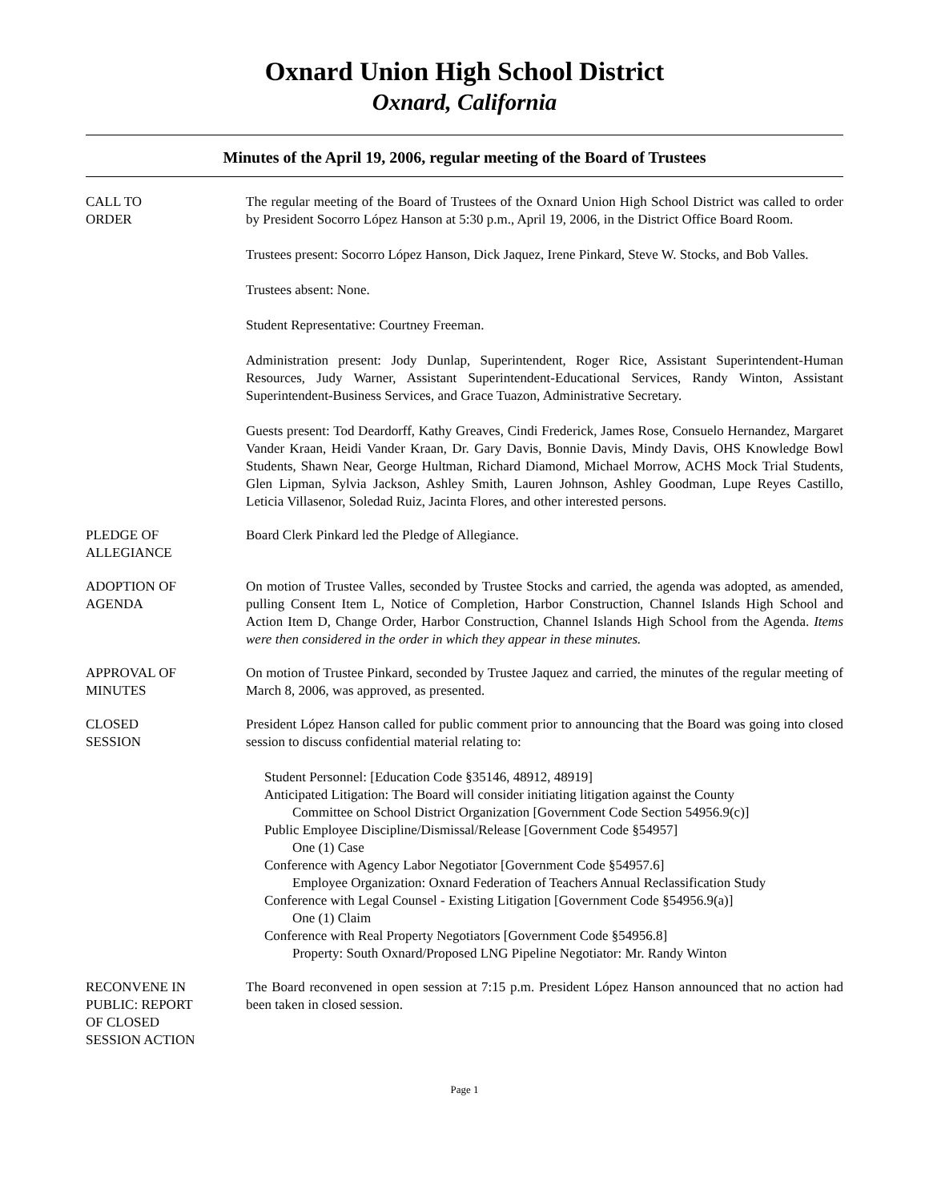Oxnard Union High School District
Oxnard, California
Minutes of the April 19, 2006, regular meeting of the Board of Trustees
CALL TO
ORDER
The regular meeting of the Board of Trustees of the Oxnard Union High School District was called to order by President Socorro López Hanson at 5:30 p.m., April 19, 2006, in the District Office Board Room.
Trustees present: Socorro López Hanson, Dick Jaquez, Irene Pinkard, Steve W. Stocks, and Bob Valles.
Trustees absent: None.
Student Representative: Courtney Freeman.
Administration present: Jody Dunlap, Superintendent, Roger Rice, Assistant Superintendent-Human Resources, Judy Warner, Assistant Superintendent-Educational Services, Randy Winton, Assistant Superintendent-Business Services, and Grace Tuazon, Administrative Secretary.
Guests present: Tod Deardorff, Kathy Greaves, Cindi Frederick, James Rose, Consuelo Hernandez, Margaret Vander Kraan, Heidi Vander Kraan, Dr. Gary Davis, Bonnie Davis, Mindy Davis, OHS Knowledge Bowl Students, Shawn Near, George Hultman, Richard Diamond, Michael Morrow, ACHS Mock Trial Students, Glen Lipman, Sylvia Jackson, Ashley Smith, Lauren Johnson, Ashley Goodman, Lupe Reyes Castillo, Leticia Villasenor, Soledad Ruiz, Jacinta Flores, and other interested persons.
PLEDGE OF
ALLEGIANCE
Board Clerk Pinkard led the Pledge of Allegiance.
ADOPTION OF
AGENDA
On motion of Trustee Valles, seconded by Trustee Stocks and carried, the agenda was adopted, as amended, pulling Consent Item L, Notice of Completion, Harbor Construction, Channel Islands High School and Action Item D, Change Order, Harbor Construction, Channel Islands High School from the Agenda. Items were then considered in the order in which they appear in these minutes.
APPROVAL OF
MINUTES
On motion of Trustee Pinkard, seconded by Trustee Jaquez and carried, the minutes of the regular meeting of March 8, 2006, was approved, as presented.
CLOSED
SESSION
President López Hanson called for public comment prior to announcing that the Board was going into closed session to discuss confidential material relating to:
Student Personnel: [Education Code §35146, 48912, 48919]
Anticipated Litigation: The Board will consider initiating litigation against the County
Committee on School District Organization [Government Code Section 54956.9(c)]
Public Employee Discipline/Dismissal/Release [Government Code §54957]
One (1) Case
Conference with Agency Labor Negotiator [Government Code §54957.6]
Employee Organization: Oxnard Federation of Teachers Annual Reclassification Study
Conference with Legal Counsel - Existing Litigation [Government Code §54956.9(a)]
One (1) Claim
Conference with Real Property Negotiators [Government Code §54956.8]
Property: South Oxnard/Proposed LNG Pipeline Negotiator: Mr. Randy Winton
RECONVENE IN
PUBLIC: REPORT
OF CLOSED
SESSION ACTION
The Board reconvened in open session at 7:15 p.m. President López Hanson announced that no action had been taken in closed session.
Page 1